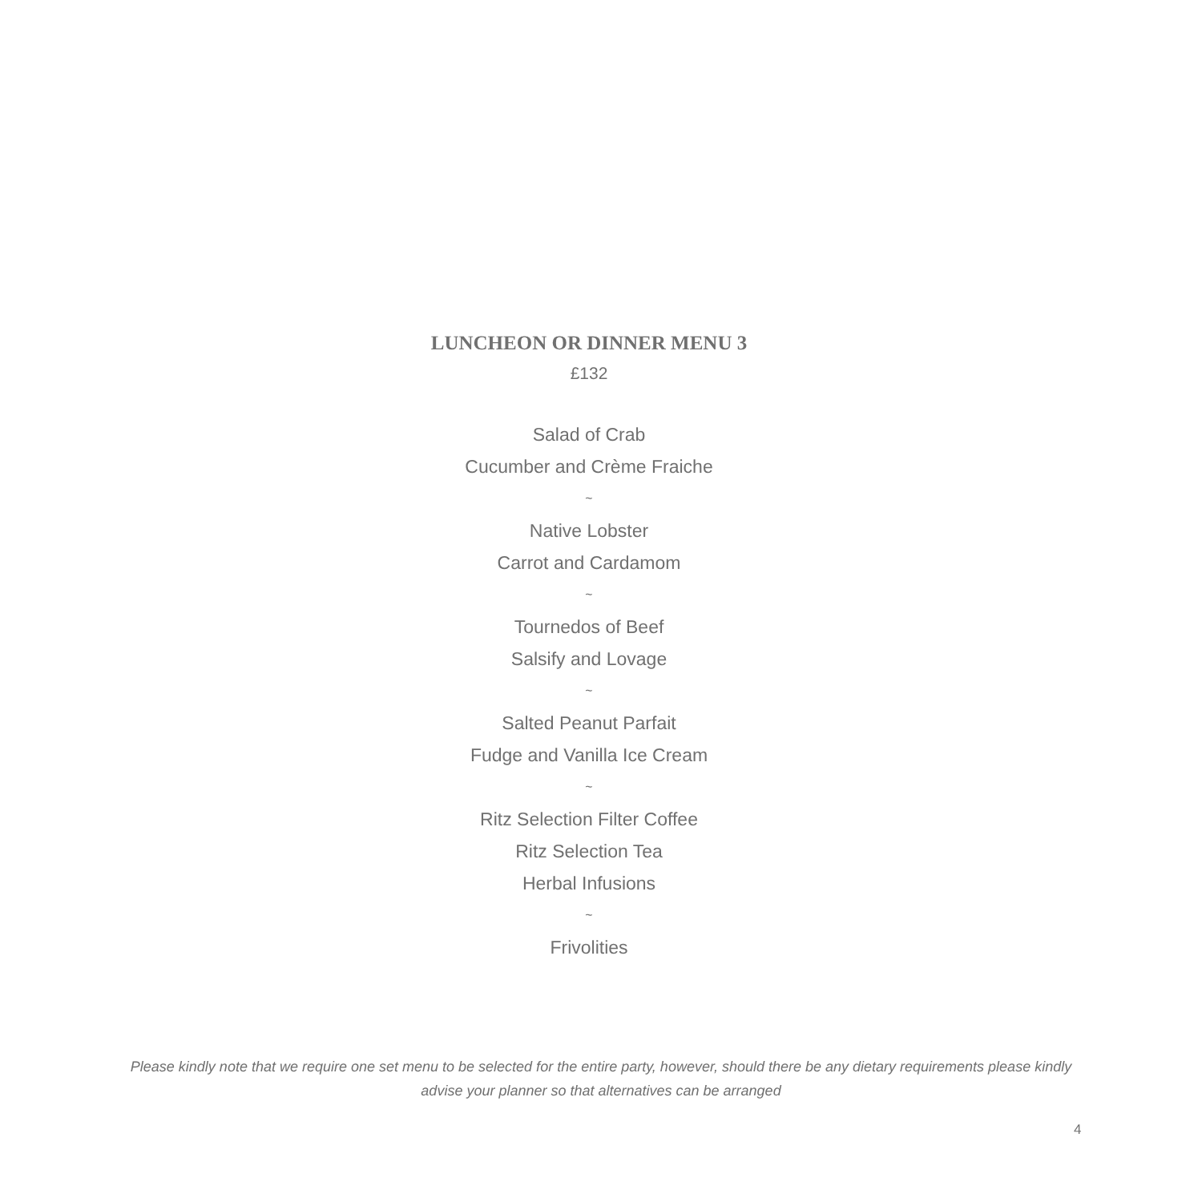LUNCHEON OR DINNER MENU 3
£132
Salad of Crab
Cucumber and Crème Fraiche
~
Native Lobster
Carrot and Cardamom
~
Tournedos of Beef
Salsify and Lovage
~
Salted Peanut Parfait
Fudge and Vanilla Ice Cream
~
Ritz Selection Filter Coffee
Ritz Selection Tea
Herbal Infusions
~
Frivolities
Please kindly note that we require one set menu to be selected for the entire party, however, should there be any dietary requirements please kindly advise your planner so that alternatives can be arranged
4